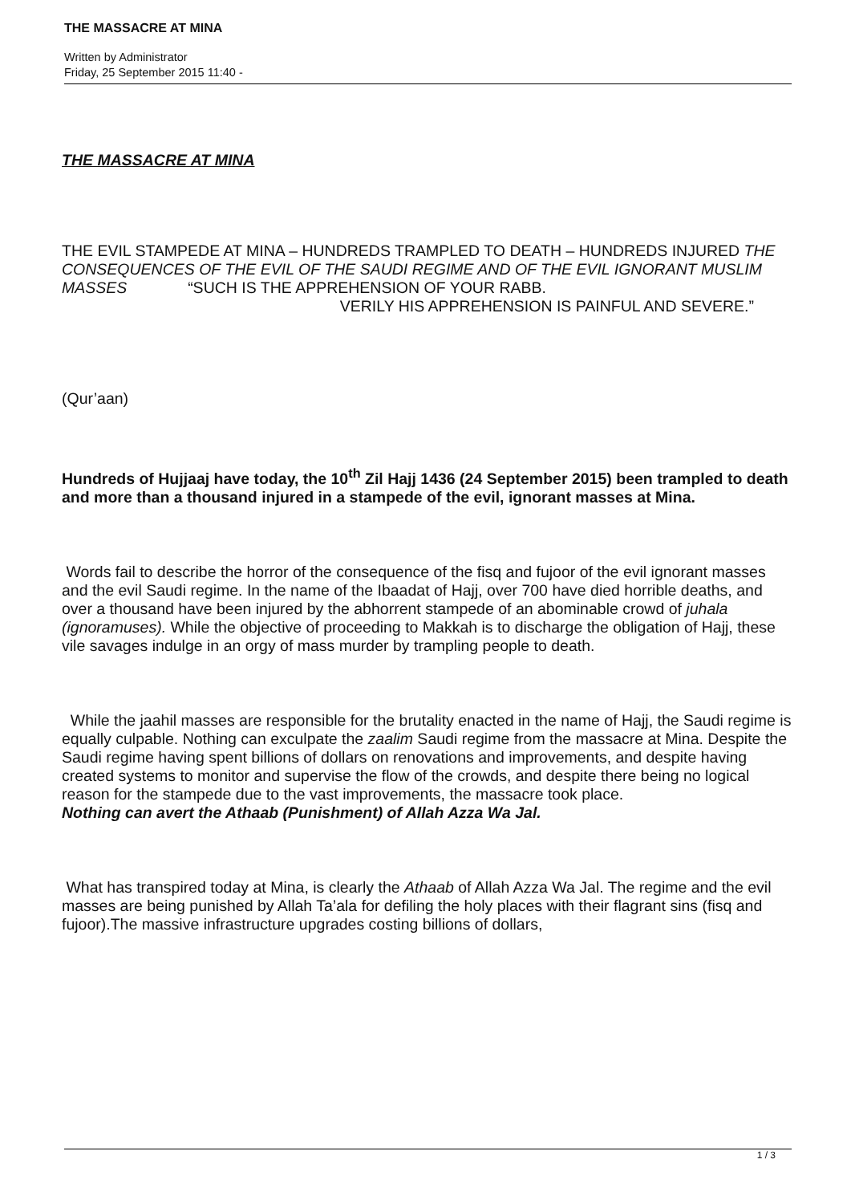THE MASSACRE AT MINA
Written by Administrator
Friday, 25 September 2015 11:40 -
THE MASSACRE AT MINA
THE EVIL STAMPEDE AT MINA – HUNDREDS TRAMPLED TO DEATH – HUNDREDS INJURED THE CONSEQUENCES OF THE EVIL OF THE SAUDI REGIME AND OF THE EVIL IGNORANT MUSLIM MASSES “SUCH IS THE APPREHENSION OF YOUR RABB. VERILY HIS APPREHENSION IS PAINFUL AND SEVERE.”
(Qur’aan)
Hundreds of Hujjaaj have today, the 10<sup>th</sup> Zil Hajj 1436 (24 September 2015) been trampled to death and more than a thousand injured in a stampede of the evil, ignorant masses at Mina.
Words fail to describe the horror of the consequence of the fisq and fujoor of the evil ignorant masses and the evil Saudi regime. In the name of the Ibaadat of Hajj, over 700 have died horrible deaths, and over a thousand have been injured by the abhorrent stampede of an abominable crowd of juhala (ignoramuses). While the objective of proceeding to Makkah is to discharge the obligation of Hajj, these vile savages indulge in an orgy of mass murder by trampling people to death.
While the jaahil masses are responsible for the brutality enacted in the name of Hajj, the Saudi regime is equally culpable. Nothing can exculpate the zaalim Saudi regime from the massacre at Mina. Despite the Saudi regime having spent billions of dollars on renovations and improvements, and despite having created systems to monitor and supervise the flow of the crowds, and despite there being no logical reason for the stampede due to the vast improvements, the massacre took place.
Nothing can avert the Athaab (Punishment) of Allah Azza Wa Jal.
What has transpired today at Mina, is clearly the Athaab of Allah Azza Wa Jal. The regime and the evil masses are being punished by Allah Ta’ala for defiling the holy places with their flagrant sins (fisq and fujoor).The massive infrastructure upgrades costing billions of dollars,
1 / 3